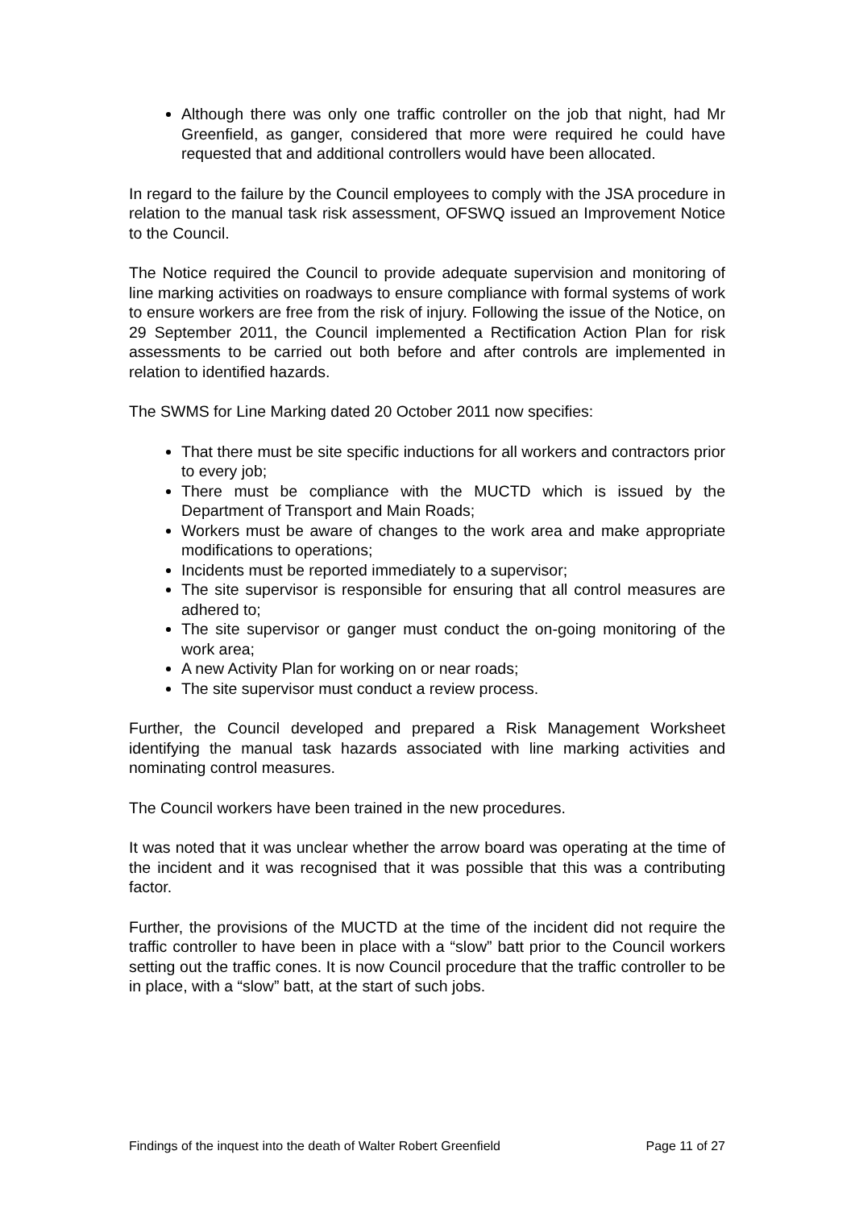Although there was only one traffic controller on the job that night, had Mr Greenfield, as ganger, considered that more were required he could have requested that and additional controllers would have been allocated.
In regard to the failure by the Council employees to comply with the JSA procedure in relation to the manual task risk assessment, OFSWQ issued an Improvement Notice to the Council.
The Notice required the Council to provide adequate supervision and monitoring of line marking activities on roadways to ensure compliance with formal systems of work to ensure workers are free from the risk of injury. Following the issue of the Notice, on 29 September 2011, the Council implemented a Rectification Action Plan for risk assessments to be carried out both before and after controls are implemented in relation to identified hazards.
The SWMS for Line Marking dated 20 October 2011 now specifies:
That there must be site specific inductions for all workers and contractors prior to every job;
There must be compliance with the MUCTD which is issued by the Department of Transport and Main Roads;
Workers must be aware of changes to the work area and make appropriate modifications to operations;
Incidents must be reported immediately to a supervisor;
The site supervisor is responsible for ensuring that all control measures are adhered to;
The site supervisor or ganger must conduct the on-going monitoring of the work area;
A new Activity Plan for working on or near roads;
The site supervisor must conduct a review process.
Further, the Council developed and prepared a Risk Management Worksheet identifying the manual task hazards associated with line marking activities and nominating control measures.
The Council workers have been trained in the new procedures.
It was noted that it was unclear whether the arrow board was operating at the time of the incident and it was recognised that it was possible that this was a contributing factor.
Further, the provisions of the MUCTD at the time of the incident did not require the traffic controller to have been in place with a “slow” batt prior to the Council workers setting out the traffic cones. It is now Council procedure that the traffic controller to be in place, with a “slow” batt, at the start of such jobs.
Findings of the inquest into the death of Walter Robert Greenfield Page 11 of 27